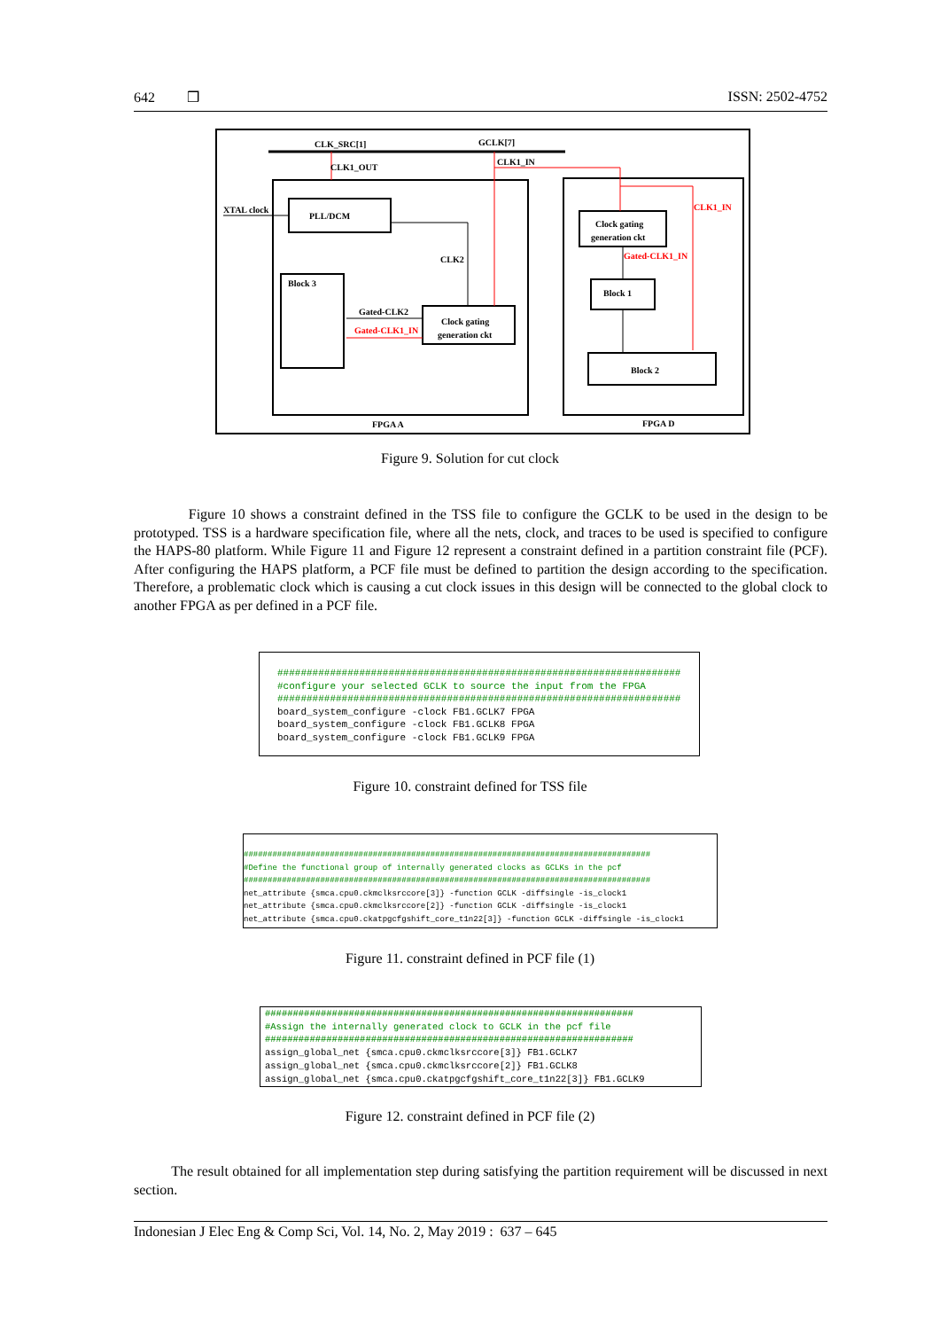642 ❒ ISSN: 2502-4752
CLK_SRC[1]
GCLK[7]
PLL/DCM
Block 3
Clock gating
generation ckt
Clock gating
generation ckt
Block 1
Block 2
CLK1_OUT
CLK1_IN
CLK1_IN
Gated-CLK1_IN
CLK2
XTAL clock
Gated-CLK2
Gated-CLK1_IN
FPGA A
FPGA D
Figure 9. Solution for cut clock
Figure 10 shows a constraint defined in the TSS file to configure the GCLK to be used in the design to be prototyped. TSS is a hardware specification file, where all the nets, clock, and traces to be used is specified to configure the HAPS-80 platform. While Figure 11 and Figure 12 represent a constraint defined in a partition constraint file (PCF). After configuring the HAPS platform, a PCF file must be defined to partition the design according to the specification. Therefore, a problematic clock which is causing a cut clock issues in this design will be connected to the global clock to another FPGA as per defined in a PCF file.
##################################################################### #configure your selected GCLK to source the input from the FPGA ##################################################################### board_system_configure -clock FB1.GCLK7 FPGA board_system_configure -clock FB1.GCLK8 FPGA board_system_configure -clock FB1.GCLK9 FPGA
Figure 10. constraint defined for TSS file
##################################################################################### #Define the functional group of internally generated clocks as GCLKs in the pcf ##################################################################################### net_attribute {smca.cpu0.ckmclksrccore[3]} -function GCLK -diffsingle -is_clock1 net_attribute {smca.cpu0.ckmclksrccore[2]} -function GCLK -diffsingle -is_clock1 net_attribute {smca.cpu0.ckatpgcfgshift_core_t1n22[3]} -function GCLK -diffsingle -is_clock1
Figure 11. constraint defined in PCF file (1)
################################################################## #Assign the internally generated clock to GCLK in the pcf file ################################################################## assign_global_net {smca.cpu0.ckmclksrccore[3]} FB1.GCLK7 assign_global_net {smca.cpu0.ckmclksrccore[2]} FB1.GCLK8 assign_global_net {smca.cpu0.ckatpgcfgshift_core_t1n22[3]} FB1.GCLK9
Figure 12. constraint defined in PCF file (2)
The result obtained for all implementation step during satisfying the partition requirement will be discussed in next section.
Indonesian J Elec Eng & Comp Sci, Vol. 14, No. 2, May 2019 : 637 – 645